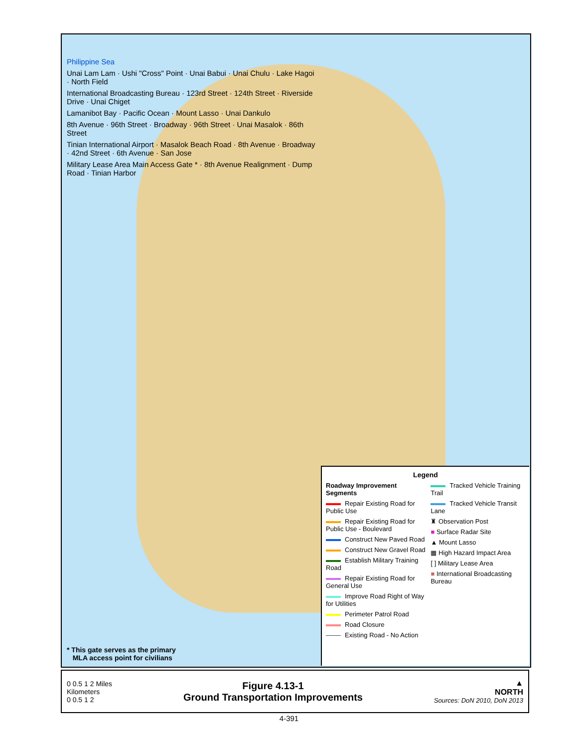Philippine Sea
Unai Lam Lam · Ushi "Cross" Point · Unai Babui · Unai Chulu · Lake Hagoi · North Field
International Broadcasting Bureau · 123rd Street · 124th Street · Riverside Drive · Unai Chiget
Lamanibot Bay · Pacific Ocean · Mount Lasso · Unai Dankulo
8th Avenue · 96th Street · Broadway · 96th Street · Unai Masalok · 86th Street
Tinian International Airport · Masalok Beach Road · 8th Avenue · Broadway · 42nd Street · 6th Avenue · San Jose
Military Lease Area Main Access Gate * · 8th Avenue Realignment · Dump Road · Tinian Harbor
Legend
Roadway Improvement Segments
Repair Existing Road for Public Use
Repair Existing Road for Public Use - Boulevard
Construct New Paved Road
Construct New Gravel Road
Establish Military Training Road
Repair Existing Road for General Use
Improve Road Right of Way for Utilities
Perimeter Patrol Road
Road Closure
Existing Road - No Action
Tracked Vehicle Training Trail
Tracked Vehicle Transit Lane
♜ Observation Post
■ Surface Radar Site
▲ Mount Lasso
▦ High Hazard Impact Area
[ ] Military Lease Area
■ International Broadcasting Bureau
* This gate serves as the primary
MLA access point for civilians
0 0.5 1 2 Miles
Kilometers
0 0.5 1 2
Figure 4.13-1
Ground Transportation Improvements
▲
NORTH
Sources: DoN 2010, DoN 2013
4-391